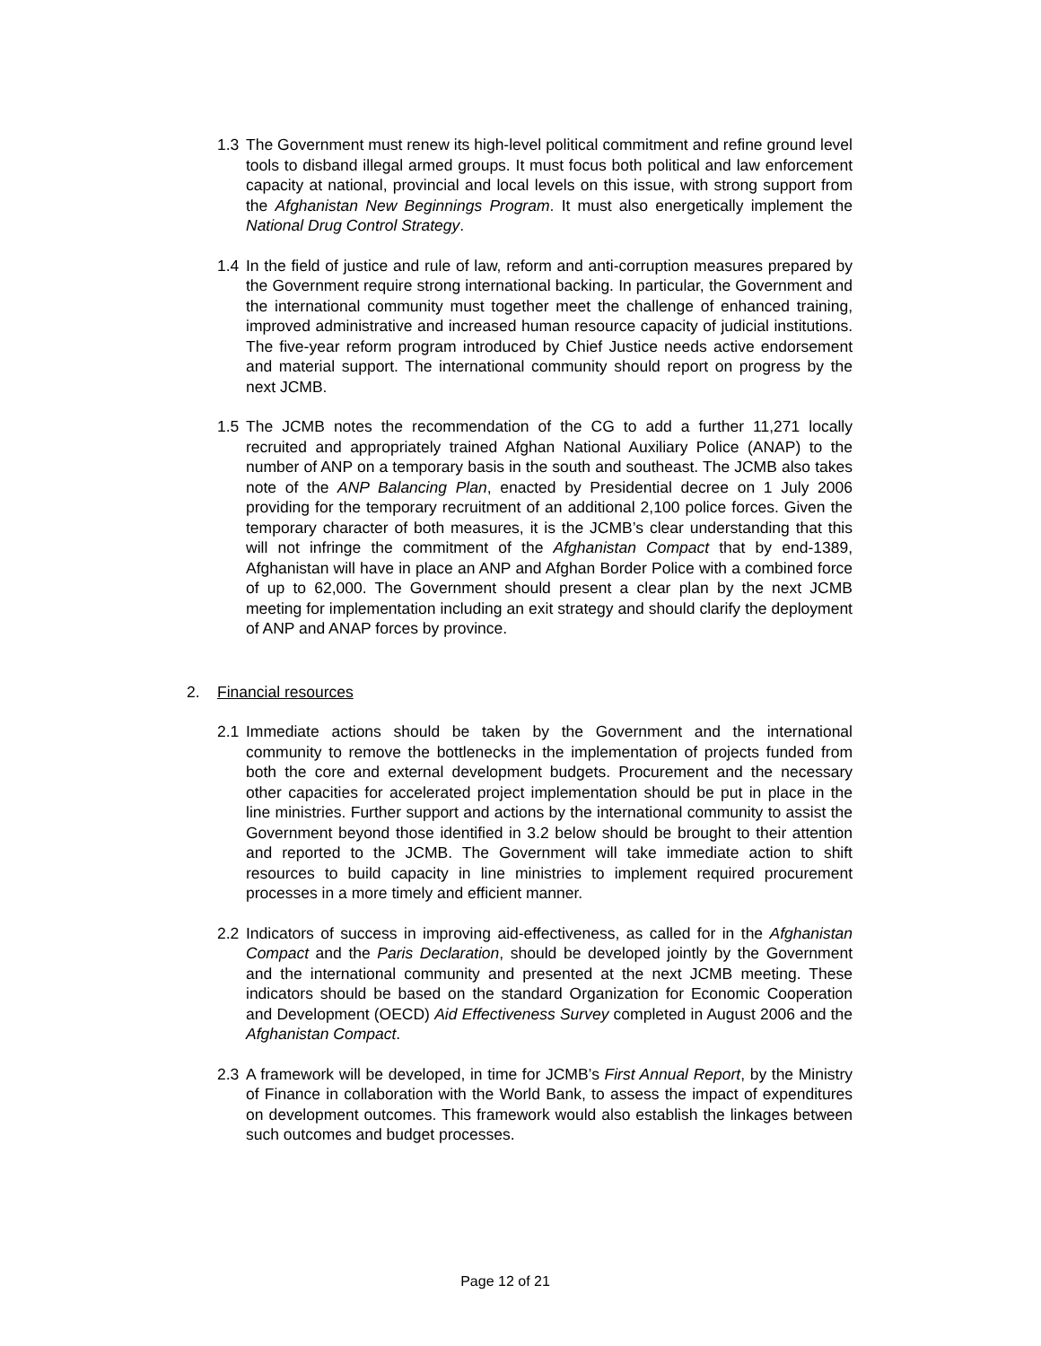1.3 The Government must renew its high-level political commitment and refine ground level tools to disband illegal armed groups. It must focus both political and law enforcement capacity at national, provincial and local levels on this issue, with strong support from the Afghanistan New Beginnings Program. It must also energetically implement the National Drug Control Strategy.
1.4 In the field of justice and rule of law, reform and anti-corruption measures prepared by the Government require strong international backing. In particular, the Government and the international community must together meet the challenge of enhanced training, improved administrative and increased human resource capacity of judicial institutions. The five-year reform program introduced by Chief Justice needs active endorsement and material support. The international community should report on progress by the next JCMB.
1.5 The JCMB notes the recommendation of the CG to add a further 11,271 locally recruited and appropriately trained Afghan National Auxiliary Police (ANAP) to the number of ANP on a temporary basis in the south and southeast. The JCMB also takes note of the ANP Balancing Plan, enacted by Presidential decree on 1 July 2006 providing for the temporary recruitment of an additional 2,100 police forces. Given the temporary character of both measures, it is the JCMB’s clear understanding that this will not infringe the commitment of the Afghanistan Compact that by end-1389, Afghanistan will have in place an ANP and Afghan Border Police with a combined force of up to 62,000. The Government should present a clear plan by the next JCMB meeting for implementation including an exit strategy and should clarify the deployment of ANP and ANAP forces by province.
2. Financial resources
2.1 Immediate actions should be taken by the Government and the international community to remove the bottlenecks in the implementation of projects funded from both the core and external development budgets. Procurement and the necessary other capacities for accelerated project implementation should be put in place in the line ministries. Further support and actions by the international community to assist the Government beyond those identified in 3.2 below should be brought to their attention and reported to the JCMB. The Government will take immediate action to shift resources to build capacity in line ministries to implement required procurement processes in a more timely and efficient manner.
2.2 Indicators of success in improving aid-effectiveness, as called for in the Afghanistan Compact and the Paris Declaration, should be developed jointly by the Government and the international community and presented at the next JCMB meeting. These indicators should be based on the standard Organization for Economic Cooperation and Development (OECD) Aid Effectiveness Survey completed in August 2006 and the Afghanistan Compact.
2.3 A framework will be developed, in time for JCMB’s First Annual Report, by the Ministry of Finance in collaboration with the World Bank, to assess the impact of expenditures on development outcomes. This framework would also establish the linkages between such outcomes and budget processes.
Page 12 of 21